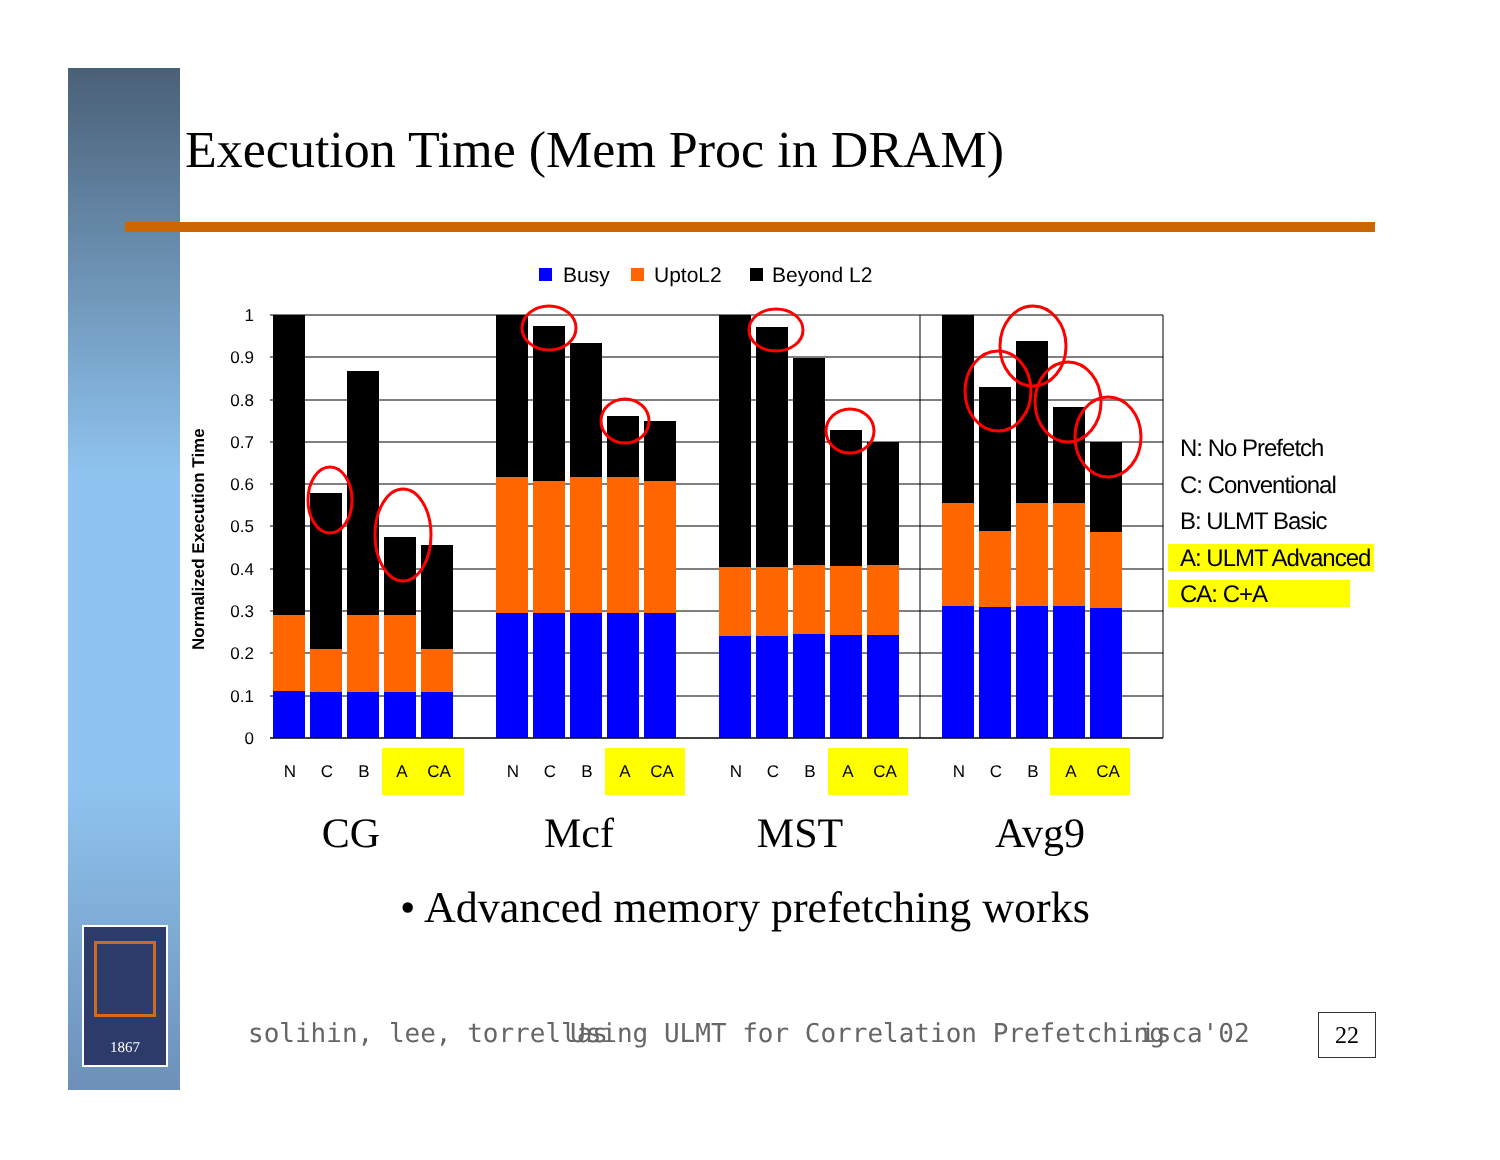1867
Execution Time (Mem Proc in DRAM)
Busy
UptoL2
Beyond L2
1
0.9
0.8
0.7
0.6
0.5
0.4
0.3
0.2
0.1
0
Normalized Execution Time
N
C
B
A
CA
N
C
B
A
CA
N
C
B
A
CA
N
C
B
A
CA
CG
Mcf
MST
Avg9
N: No Prefetch
C: Conventional
B: ULMT Basic
A: ULMT Advanced
CA: C+A
• Advanced memory prefetching works
solihin, lee, torrellas
Using ULMT for Correlation Prefetching
isca'02 22